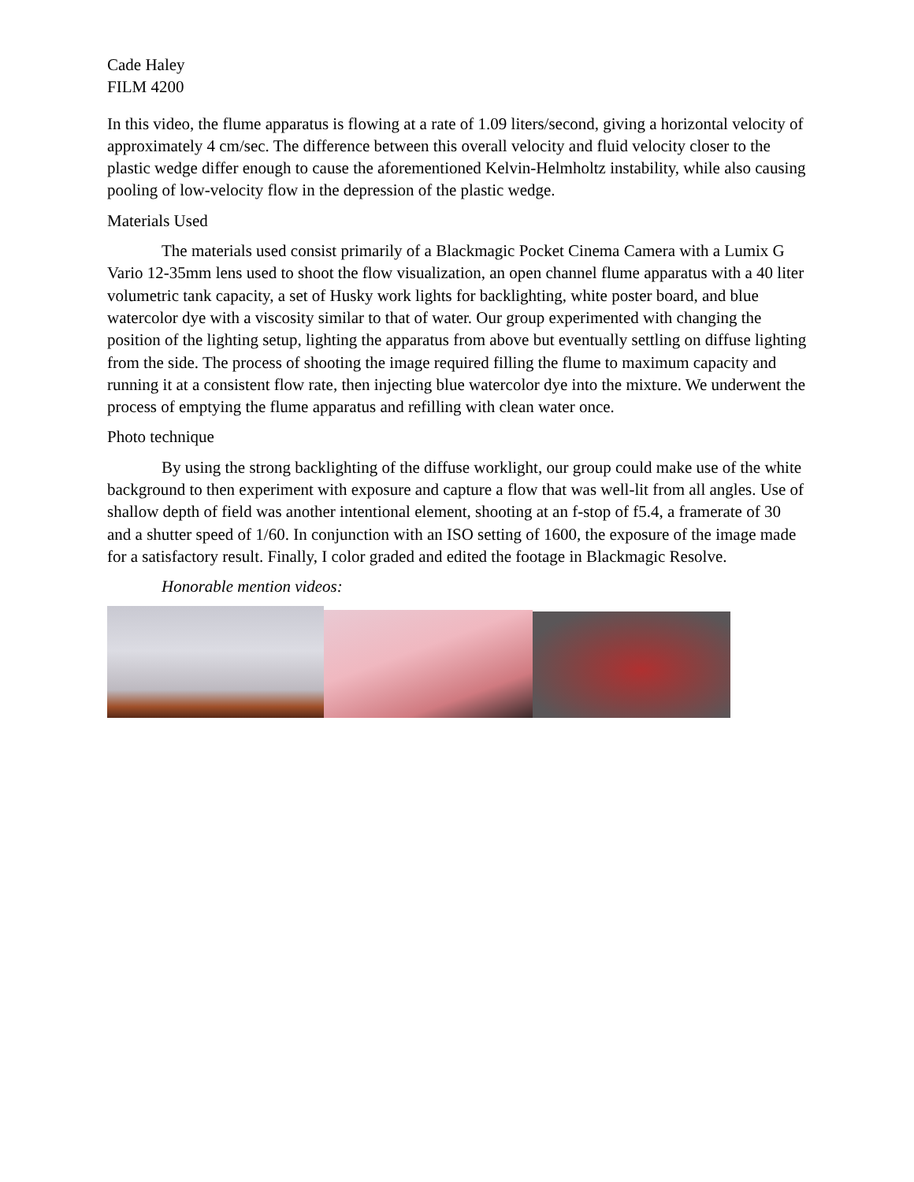Cade Haley
FILM 4200
In this video, the flume apparatus is flowing at a rate of 1.09 liters/second, giving a horizontal velocity of approximately 4 cm/sec. The difference between this overall velocity and fluid velocity closer to the plastic wedge differ enough to cause the aforementioned Kelvin-Helmholtz instability, while also causing pooling of low-velocity flow in the depression of the plastic wedge.
Materials Used
The materials used consist primarily of a Blackmagic Pocket Cinema Camera with a Lumix G Vario 12-35mm lens used to shoot the flow visualization, an open channel flume apparatus with a 40 liter volumetric tank capacity, a set of Husky work lights for backlighting, white poster board, and blue watercolor dye with a viscosity similar to that of water. Our group experimented with changing the position of the lighting setup, lighting the apparatus from above but eventually settling on diffuse lighting from the side. The process of shooting the image required filling the flume to maximum capacity and running it at a consistent flow rate, then injecting blue watercolor dye into the mixture. We underwent the process of emptying the flume apparatus and refilling with clean water once.
Photo technique
By using the strong backlighting of the diffuse worklight, our group could make use of the white background to then experiment with exposure and capture a flow that was well-lit from all angles. Use of shallow depth of field was another intentional element, shooting at an f-stop of f5.4, a framerate of 30 and a shutter speed of 1/60. In conjunction with an ISO setting of 1600, the exposure of the image made for a satisfactory result. Finally, I color graded and edited the footage in Blackmagic Resolve.
Honorable mention videos: